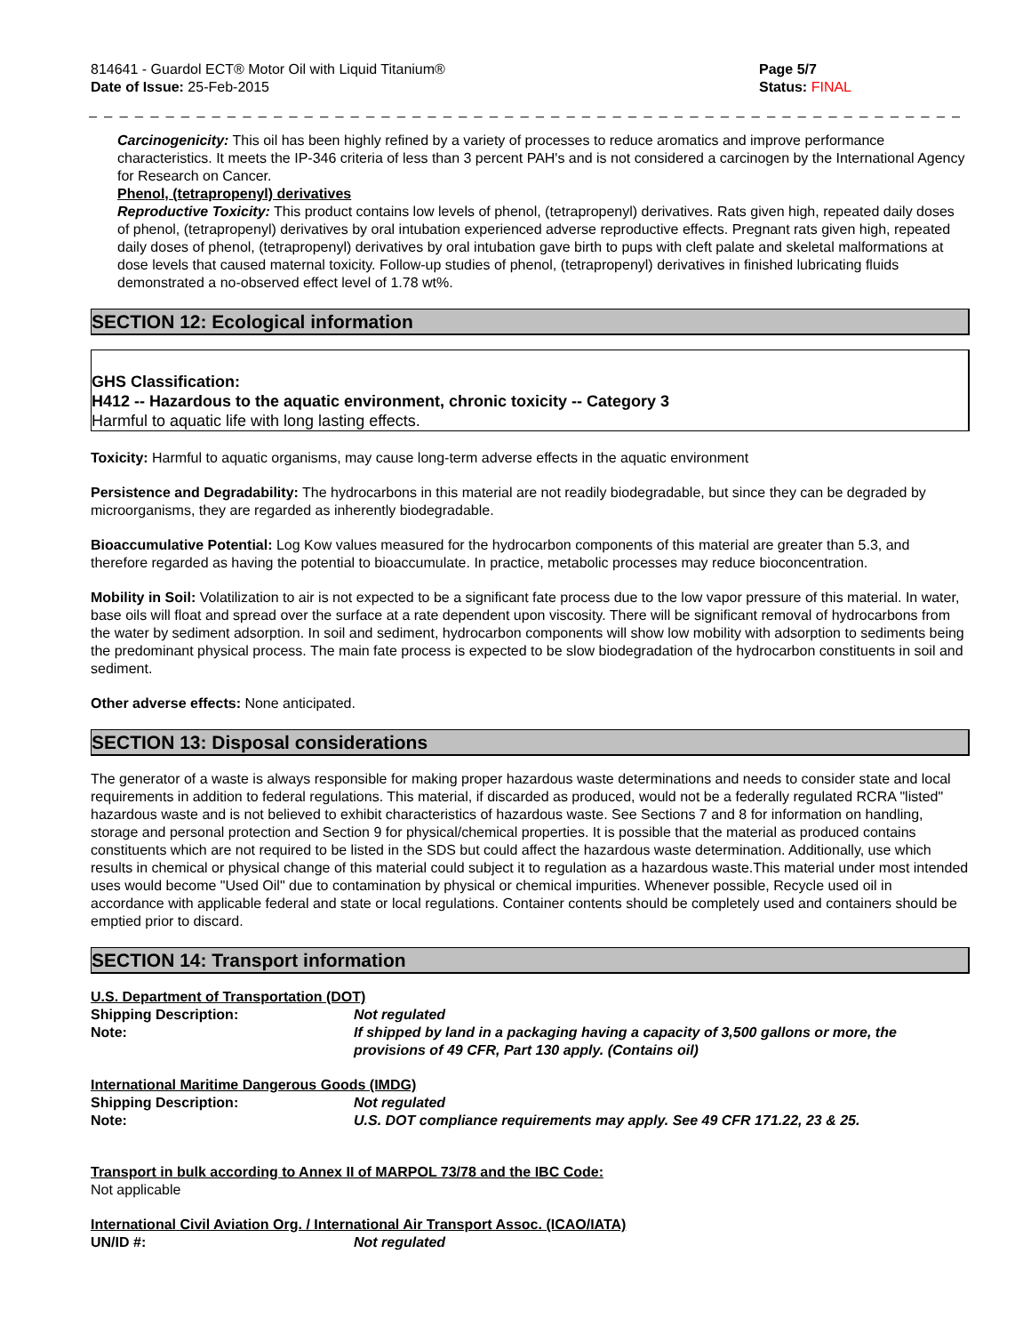814641 - Guardol ECT® Motor Oil with Liquid Titanium®
Date of Issue: 25-Feb-2015
Page 5/7
Status: FINAL
_ _ _ _ _ _ _ _ _ _ _ _ _ _ _ _ _ _ _ _ _ _ _ _ _ _ _ _ _ _ _ _ _ _ _ _ _ _ _ _ _ _ _ _ _ _ _ _ _ _ _ _ _ _ _ _ _ _ _ _ _ _ _ _ _ _ _ _ _ _ _ _ _ _ _
Carcinogenicity: This oil has been highly refined by a variety of processes to reduce aromatics and improve performance characteristics. It meets the IP-346 criteria of less than 3 percent PAH's and is not considered a carcinogen by the International Agency for Research on Cancer.
Phenol, (tetrapropenyl) derivatives
Reproductive Toxicity: This product contains low levels of phenol, (tetrapropenyl) derivatives. Rats given high, repeated daily doses of phenol, (tetrapropenyl) derivatives by oral intubation experienced adverse reproductive effects. Pregnant rats given high, repeated daily doses of phenol, (tetrapropenyl) derivatives by oral intubation gave birth to pups with cleft palate and skeletal malformations at dose levels that caused maternal toxicity. Follow-up studies of phenol, (tetrapropenyl) derivatives in finished lubricating fluids demonstrated a no-observed effect level of 1.78 wt%.
SECTION 12: Ecological information
GHS Classification:
H412 -- Hazardous to the aquatic environment, chronic toxicity -- Category 3
Harmful to aquatic life with long lasting effects.
Toxicity: Harmful to aquatic organisms, may cause long-term adverse effects in the aquatic environment
Persistence and Degradability: The hydrocarbons in this material are not readily biodegradable, but since they can be degraded by microorganisms, they are regarded as inherently biodegradable.
Bioaccumulative Potential: Log Kow values measured for the hydrocarbon components of this material are greater than 5.3, and therefore regarded as having the potential to bioaccumulate. In practice, metabolic processes may reduce bioconcentration.
Mobility in Soil: Volatilization to air is not expected to be a significant fate process due to the low vapor pressure of this material. In water, base oils will float and spread over the surface at a rate dependent upon viscosity. There will be significant removal of hydrocarbons from the water by sediment adsorption. In soil and sediment, hydrocarbon components will show low mobility with adsorption to sediments being the predominant physical process. The main fate process is expected to be slow biodegradation of the hydrocarbon constituents in soil and sediment.
Other adverse effects: None anticipated.
SECTION 13: Disposal considerations
The generator of a waste is always responsible for making proper hazardous waste determinations and needs to consider state and local requirements in addition to federal regulations. This material, if discarded as produced, would not be a federally regulated RCRA "listed" hazardous waste and is not believed to exhibit characteristics of hazardous waste. See Sections 7 and 8 for information on handling, storage and personal protection and Section 9 for physical/chemical properties. It is possible that the material as produced contains constituents which are not required to be listed in the SDS but could affect the hazardous waste determination. Additionally, use which results in chemical or physical change of this material could subject it to regulation as a hazardous waste.This material under most intended uses would become "Used Oil" due to contamination by physical or chemical impurities. Whenever possible, Recycle used oil in accordance with applicable federal and state or local regulations. Container contents should be completely used and containers should be emptied prior to discard.
SECTION 14: Transport information
U.S. Department of Transportation (DOT)
Shipping Description: Not regulated
Note: If shipped by land in a packaging having a capacity of 3,500 gallons or more, the provisions of 49 CFR, Part 130 apply. (Contains oil)
International Maritime Dangerous Goods (IMDG)
Shipping Description: Not regulated
Note: U.S. DOT compliance requirements may apply. See 49 CFR 171.22, 23 & 25.
Transport in bulk according to Annex II of MARPOL 73/78 and the IBC Code:
Not applicable
International Civil Aviation Org. / International Air Transport Assoc. (ICAO/IATA)
UN/ID #: Not regulated